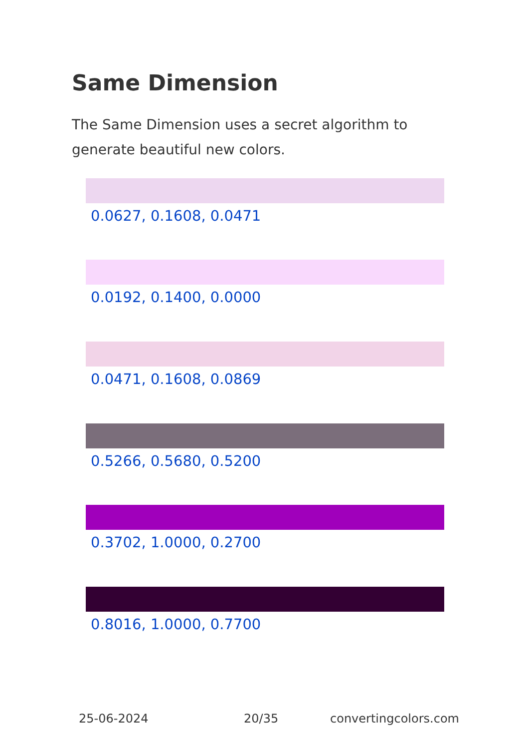Same Dimension
The Same Dimension uses a secret algorithm to generate beautiful new colors.
0.0627, 0.1608, 0.0471
0.0192, 0.1400, 0.0000
0.0471, 0.1608, 0.0869
0.5266, 0.5680, 0.5200
0.3702, 1.0000, 0.2700
0.8016, 1.0000, 0.7700
25-06-2024 20/35 convertingcolors.com